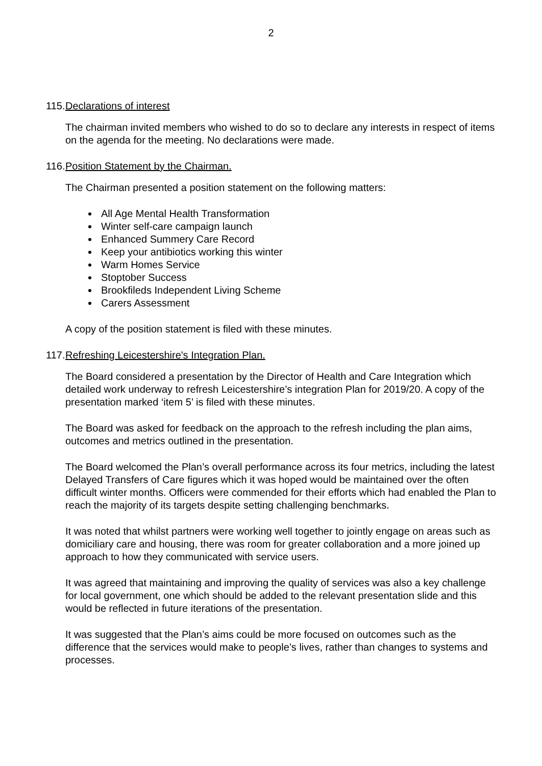2
115. Declarations of interest
The chairman invited members who wished to do so to declare any interests in respect of items on the agenda for the meeting. No declarations were made.
116. Position Statement by the Chairman.
The Chairman presented a position statement on the following matters:
All Age Mental Health Transformation
Winter self-care campaign launch
Enhanced Summery Care Record
Keep your antibiotics working this winter
Warm Homes Service
Stoptober Success
Brookfileds Independent Living Scheme
Carers Assessment
A copy of the position statement is filed with these minutes.
117. Refreshing Leicestershire's Integration Plan.
The Board considered a presentation by the Director of Health and Care Integration which detailed work underway to refresh Leicestershire’s integration Plan for 2019/20. A copy of the presentation marked ‘item 5’ is filed with these minutes.
The Board was asked for feedback on the approach to the refresh including the plan aims, outcomes and metrics outlined in the presentation.
The Board welcomed the Plan’s overall performance across its four metrics, including the latest Delayed Transfers of Care figures which it was hoped would be maintained over the often difficult winter months. Officers were commended for their efforts which had enabled the Plan to reach the majority of its targets despite setting challenging benchmarks.
It was noted that whilst partners were working well together to jointly engage on areas such as domiciliary care and housing, there was room for greater collaboration and a more joined up approach to how they communicated with service users.
It was agreed that maintaining and improving the quality of services was also a key challenge for local government, one which should be added to the relevant presentation slide and this would be reflected in future iterations of the presentation.
It was suggested that the Plan’s aims could be more focused on outcomes such as the difference that the services would make to people’s lives, rather than changes to systems and processes.